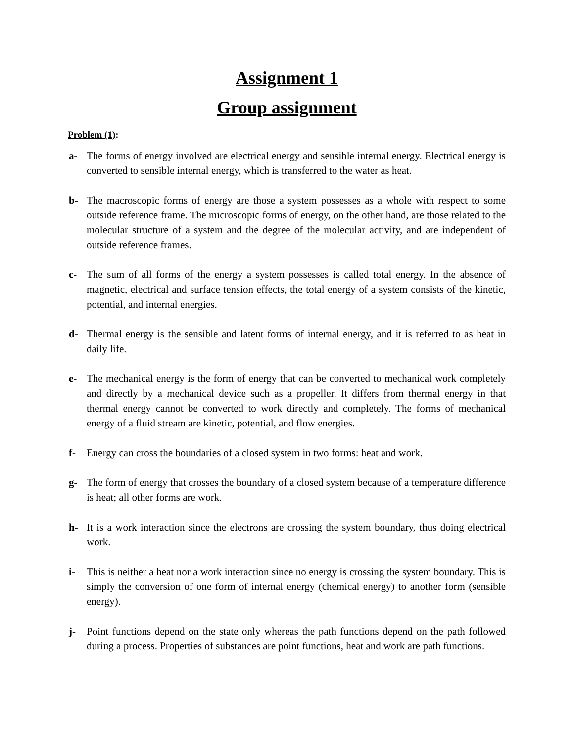Assignment 1
Group assignment
Problem (1):
a- The forms of energy involved are electrical energy and sensible internal energy. Electrical energy is converted to sensible internal energy, which is transferred to the water as heat.
b- The macroscopic forms of energy are those a system possesses as a whole with respect to some outside reference frame. The microscopic forms of energy, on the other hand, are those related to the molecular structure of a system and the degree of the molecular activity, and are independent of outside reference frames.
c- The sum of all forms of the energy a system possesses is called total energy. In the absence of magnetic, electrical and surface tension effects, the total energy of a system consists of the kinetic, potential, and internal energies.
d- Thermal energy is the sensible and latent forms of internal energy, and it is referred to as heat in daily life.
e- The mechanical energy is the form of energy that can be converted to mechanical work completely and directly by a mechanical device such as a propeller. It differs from thermal energy in that thermal energy cannot be converted to work directly and completely. The forms of mechanical energy of a fluid stream are kinetic, potential, and flow energies.
f- Energy can cross the boundaries of a closed system in two forms: heat and work.
g- The form of energy that crosses the boundary of a closed system because of a temperature difference is heat; all other forms are work.
h- It is a work interaction since the electrons are crossing the system boundary, thus doing electrical work.
i- This is neither a heat nor a work interaction since no energy is crossing the system boundary. This is simply the conversion of one form of internal energy (chemical energy) to another form (sensible energy).
j- Point functions depend on the state only whereas the path functions depend on the path followed during a process. Properties of substances are point functions, heat and work are path functions.